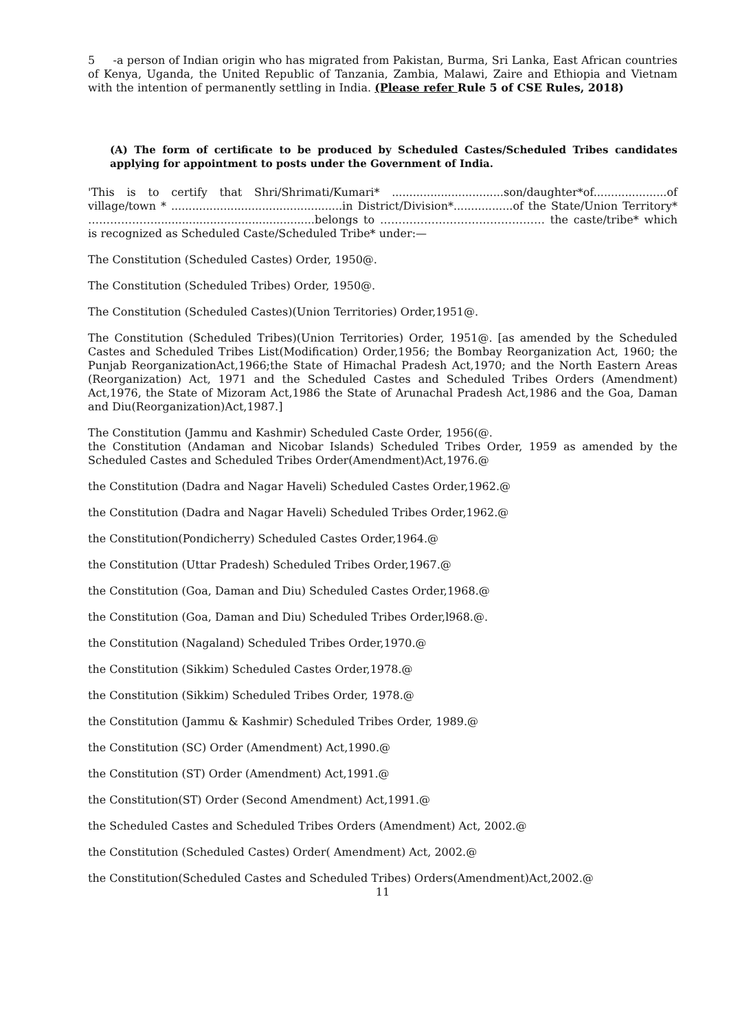5 -a person of Indian origin who has migrated from Pakistan, Burma, Sri Lanka, East African countries of Kenya, Uganda, the United Republic of Tanzania, Zambia, Malawi, Zaire and Ethiopia and Vietnam with the intention of permanently settling in India. (Please refer Rule 5 of CSE Rules, 2018)
(A) The form of certificate to be produced by Scheduled Castes/Scheduled Tribes candidates applying for appointment to posts under the Government of India.
'This is to certify that Shri/Shrimati/Kumari* ................................son/daughter*of.....................of village/town * .................................................in District/Division*.................of the State/Union Territory* ………………..............................................belongs to ……………………………………… the caste/tribe* which is recognized as Scheduled Caste/Scheduled Tribe* under:—
The Constitution (Scheduled Castes) Order, 1950@.
The Constitution (Scheduled Tribes) Order, 1950@.
The Constitution (Scheduled Castes)(Union Territories) Order,1951@.
The Constitution (Scheduled Tribes)(Union Territories) Order, 1951@. [as amended by the Scheduled Castes and Scheduled Tribes List(Modification) Order,1956; the Bombay Reorganization Act, 1960; the Punjab ReorganizationAct,1966;the State of Himachal Pradesh Act,1970; and the North Eastern Areas (Reorganization) Act, 1971 and the Scheduled Castes and Scheduled Tribes Orders (Amendment) Act,1976, the State of Mizoram Act,1986 the State of Arunachal Pradesh Act,1986 and the Goa, Daman and Diu(Reorganization)Act,1987.]
The Constitution (Jammu and Kashmir) Scheduled Caste Order, 1956(@.
the Constitution (Andaman and Nicobar Islands) Scheduled Tribes Order, 1959 as amended by the Scheduled Castes and Scheduled Tribes Order(Amendment)Act,1976.@
the Constitution (Dadra and Nagar Haveli) Scheduled Castes Order,1962.@
the Constitution (Dadra and Nagar Haveli) Scheduled Tribes Order,1962.@
the Constitution(Pondicherry) Scheduled Castes Order,1964.@
the Constitution (Uttar Pradesh) Scheduled Tribes Order,1967.@
the Constitution (Goa, Daman and Diu) Scheduled Castes Order,1968.@
the Constitution (Goa, Daman and Diu) Scheduled Tribes Order,l968.@.
the Constitution (Nagaland) Scheduled Tribes Order,1970.@
the Constitution (Sikkim) Scheduled Castes Order,1978.@
the Constitution (Sikkim) Scheduled Tribes Order, 1978.@
the Constitution (Jammu & Kashmir) Scheduled Tribes Order, 1989.@
the Constitution (SC) Order (Amendment) Act,1990.@
the Constitution (ST) Order (Amendment) Act,1991.@
the Constitution(ST) Order (Second Amendment) Act,1991.@
the Scheduled Castes and Scheduled Tribes Orders (Amendment) Act, 2002.@
the Constitution (Scheduled Castes) Order( Amendment) Act, 2002.@
the Constitution(Scheduled Castes and Scheduled Tribes) Orders(Amendment)Act,2002.@
11